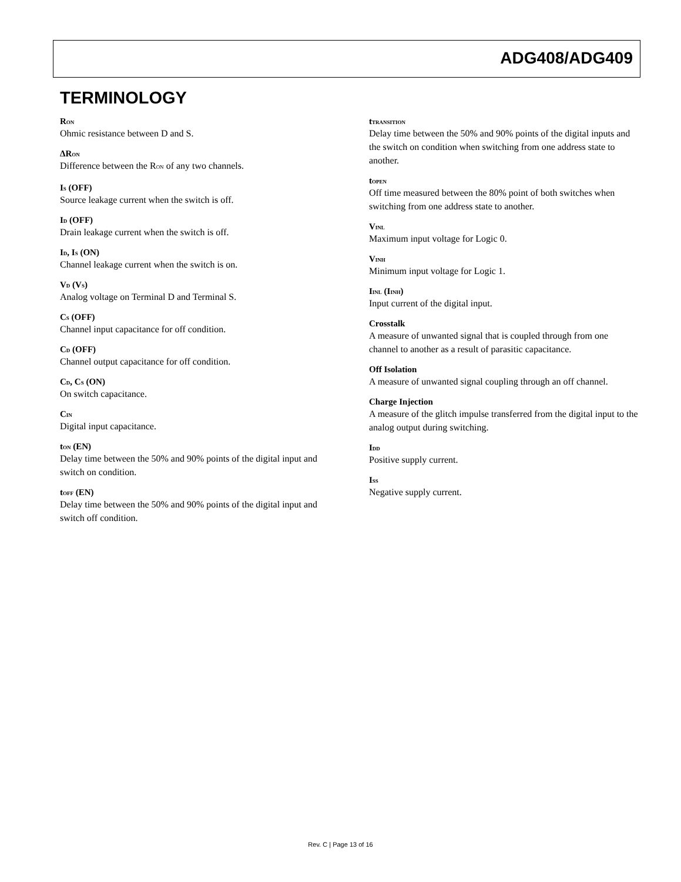ADG408/ADG409
TERMINOLOGY
R<sub>ON</sub>
Ohmic resistance between D and S.
ΔR<sub>ON</sub>
Difference between the R<sub>ON</sub> of any two channels.
I<sub>S</sub> (OFF)
Source leakage current when the switch is off.
I<sub>D</sub> (OFF)
Drain leakage current when the switch is off.
I<sub>D</sub>, I<sub>S</sub> (ON)
Channel leakage current when the switch is on.
V<sub>D</sub> (V<sub>S</sub>)
Analog voltage on Terminal D and Terminal S.
C<sub>S</sub> (OFF)
Channel input capacitance for off condition.
C<sub>D</sub> (OFF)
Channel output capacitance for off condition.
C<sub>D</sub>, C<sub>S</sub> (ON)
On switch capacitance.
C<sub>IN</sub>
Digital input capacitance.
t<sub>ON</sub> (EN)
Delay time between the 50% and 90% points of the digital input and switch on condition.
t<sub>OFF</sub> (EN)
Delay time between the 50% and 90% points of the digital input and switch off condition.
t<sub>TRANSITION</sub>
Delay time between the 50% and 90% points of the digital inputs and the switch on condition when switching from one address state to another.
t<sub>OPEN</sub>
Off time measured between the 80% point of both switches when switching from one address state to another.
V<sub>INL</sub>
Maximum input voltage for Logic 0.
V<sub>INH</sub>
Minimum input voltage for Logic 1.
I<sub>INL</sub> (I<sub>INH</sub>)
Input current of the digital input.
Crosstalk
A measure of unwanted signal that is coupled through from one channel to another as a result of parasitic capacitance.
Off Isolation
A measure of unwanted signal coupling through an off channel.
Charge Injection
A measure of the glitch impulse transferred from the digital input to the analog output during switching.
I<sub>DD</sub>
Positive supply current.
I<sub>SS</sub>
Negative supply current.
Rev. C | Page 13 of 16